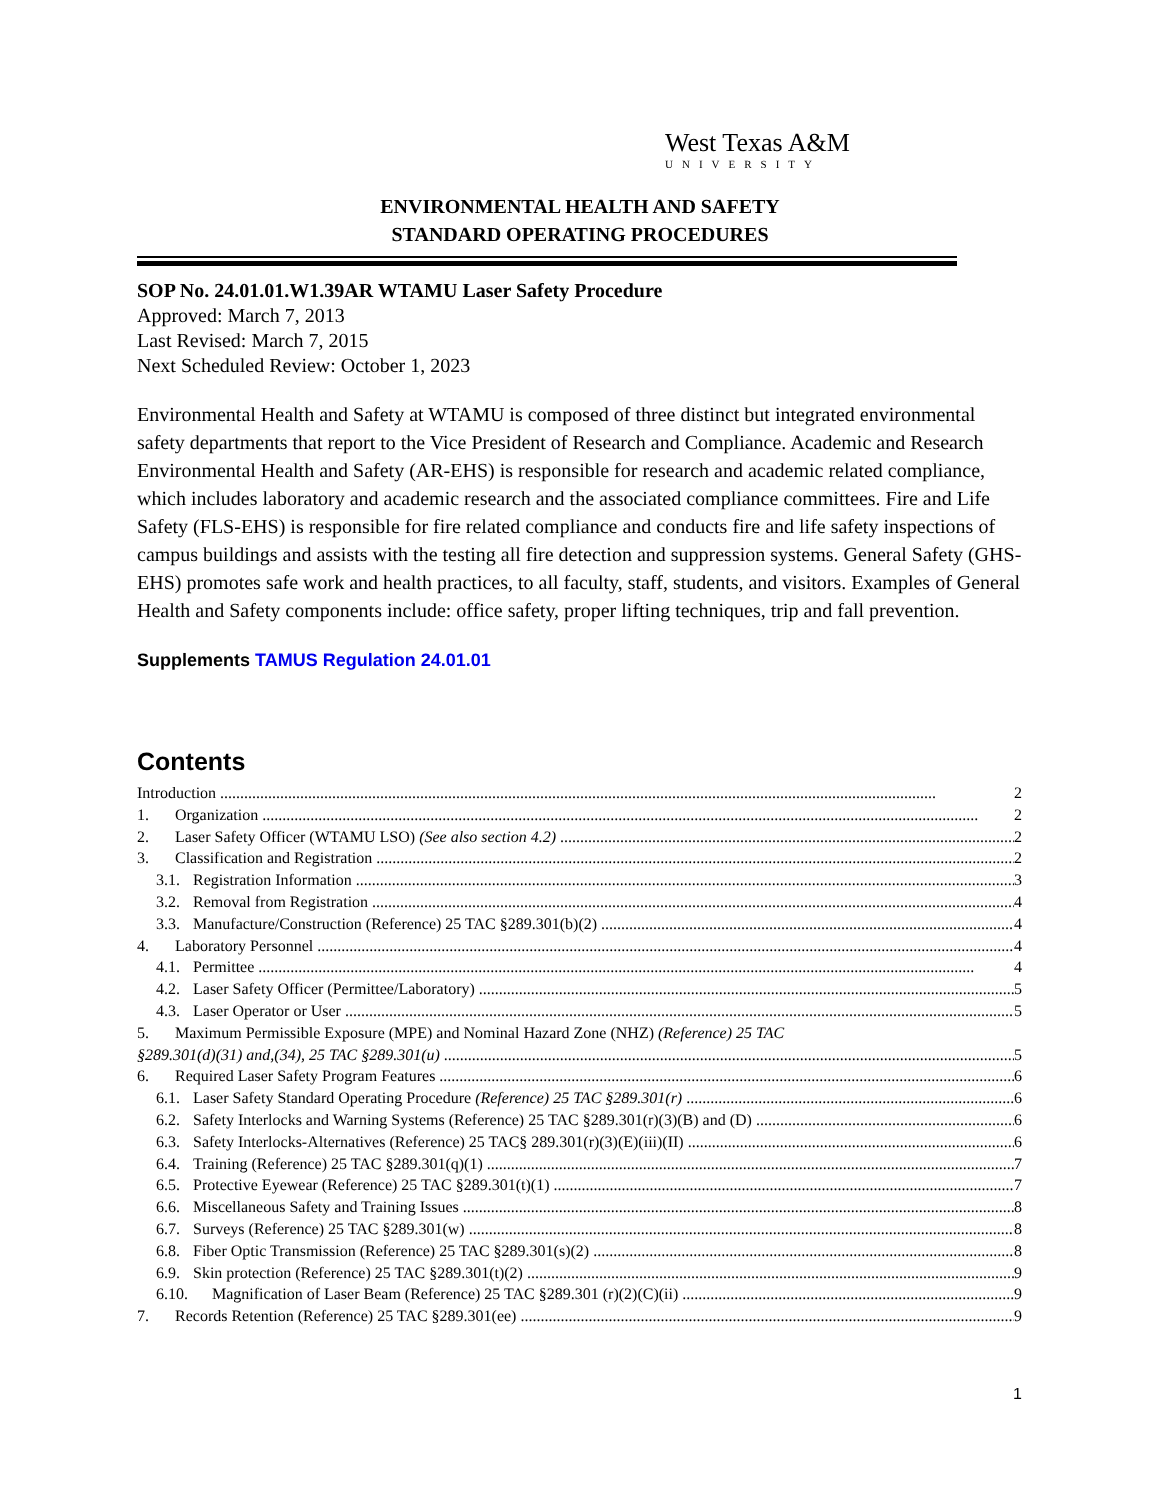West Texas A&M
UNIVERSITY
ENVIRONMENTAL HEALTH AND SAFETY
STANDARD OPERATING PROCEDURES
SOP No. 24.01.01.W1.39AR WTAMU Laser Safety Procedure
Approved: March 7, 2013
Last Revised: March 7, 2015
Next Scheduled Review: October 1, 2023
Environmental Health and Safety at WTAMU is composed of three distinct but integrated environmental safety departments that report to the Vice President of Research and Compliance. Academic and Research Environmental Health and Safety (AR-EHS) is responsible for research and academic related compliance, which includes laboratory and academic research and the associated compliance committees. Fire and Life Safety (FLS-EHS) is responsible for fire related compliance and conducts fire and life safety inspections of campus buildings and assists with the testing all fire detection and suppression systems. General Safety (GHS-EHS) promotes safe work and health practices, to all faculty, staff, students, and visitors. Examples of General Health and Safety components include: office safety, proper lifting techniques, trip and fall prevention.
Supplements TAMUS Regulation 24.01.01
Contents
Introduction 2
1. Organization 2
2. Laser Safety Officer (WTAMU LSO) (See also section 4.2) 2
3. Classification and Registration 2
3.1. Registration Information 3
3.2. Removal from Registration 4
3.3. Manufacture/Construction (Reference) 25 TAC §289.301(b)(2) 4
4. Laboratory Personnel 4
4.1. Permittee 4
4.2. Laser Safety Officer (Permittee/Laboratory) 5
4.3. Laser Operator or User 5
5. Maximum Permissible Exposure (MPE) and Nominal Hazard Zone (NHZ) (Reference) 25 TAC
§289.301(d)(31) and,(34), 25 TAC §289.301(u) 5
6. Required Laser Safety Program Features 6
6.1. Laser Safety Standard Operating Procedure (Reference) 25 TAC §289.301(r) 6
6.2. Safety Interlocks and Warning Systems (Reference) 25 TAC §289.301(r)(3)(B) and (D) 6
6.3. Safety Interlocks-Alternatives (Reference) 25 TAC§ 289.301(r)(3)(E)(iii)(II) 6
6.4. Training (Reference) 25 TAC §289.301(q)(1) 7
6.5. Protective Eyewear (Reference) 25 TAC §289.301(t)(1) 7
6.6. Miscellaneous Safety and Training Issues 8
6.7. Surveys (Reference) 25 TAC §289.301(w) 8
6.8. Fiber Optic Transmission (Reference) 25 TAC §289.301(s)(2) 8
6.9. Skin protection (Reference) 25 TAC §289.301(t)(2) 9
6.10. Magnification of Laser Beam (Reference) 25 TAC §289.301 (r)(2)(C)(ii) 9
7. Records Retention (Reference) 25 TAC §289.301(ee) 9
1